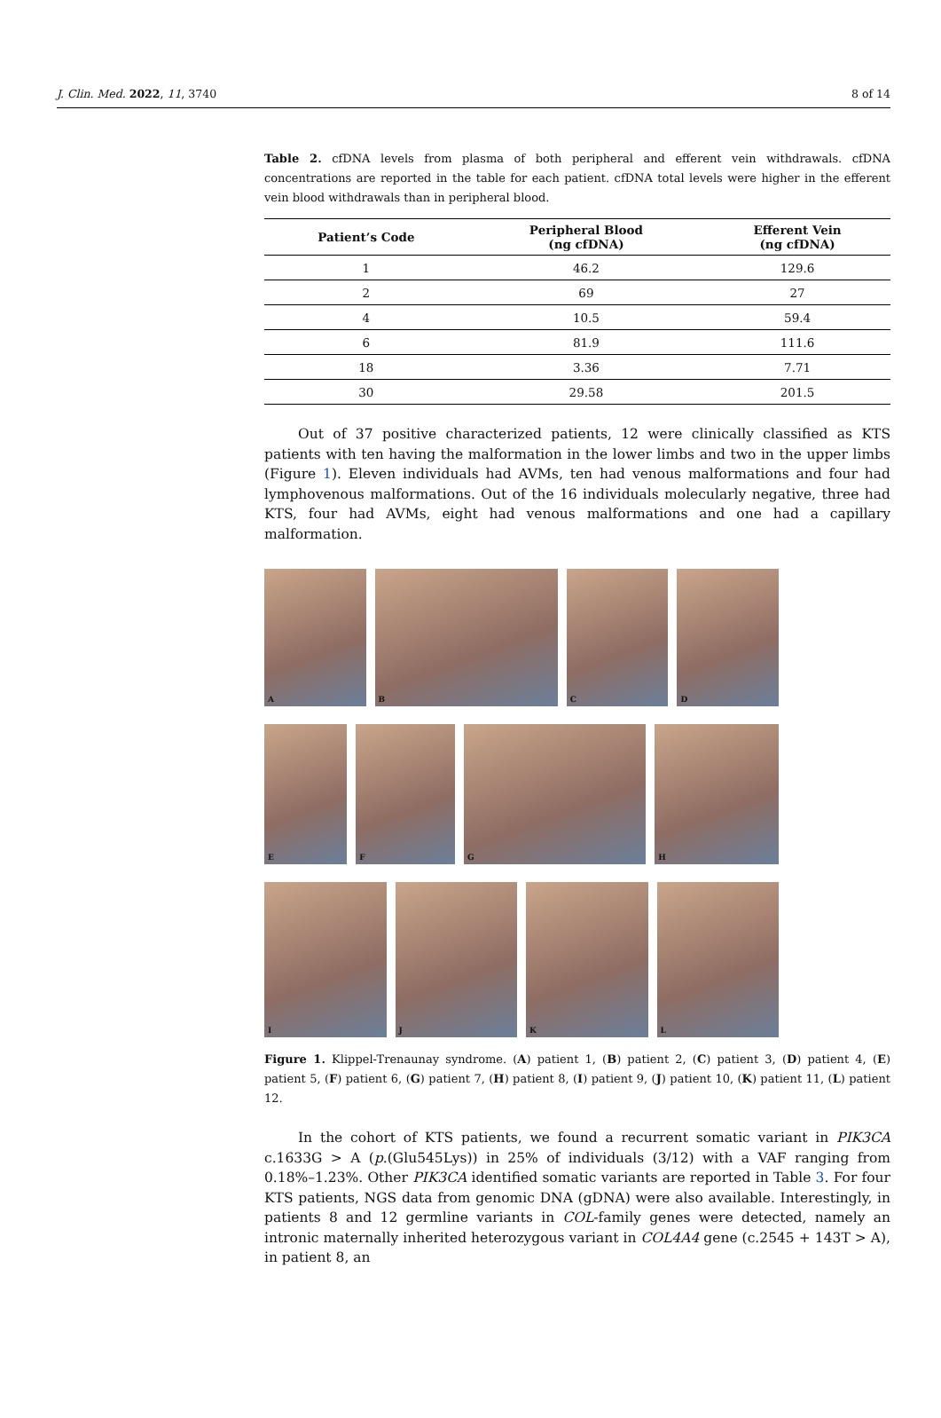J. Clin. Med. 2022, 11, 3740 8 of 14
Table 2. cfDNA levels from plasma of both peripheral and efferent vein withdrawals. cfDNA concentrations are reported in the table for each patient. cfDNA total levels were higher in the efferent vein blood withdrawals than in peripheral blood.
| Patient’s Code | Peripheral Blood (ng cfDNA) | Efferent Vein (ng cfDNA) |
| --- | --- | --- |
| 1 | 46.2 | 129.6 |
| 2 | 69 | 27 |
| 4 | 10.5 | 59.4 |
| 6 | 81.9 | 111.6 |
| 18 | 3.36 | 7.71 |
| 30 | 29.58 | 201.5 |
Out of 37 positive characterized patients, 12 were clinically classified as KTS patients with ten having the malformation in the lower limbs and two in the upper limbs (Figure 1). Eleven individuals had AVMs, ten had venous malformations and four had lymphovenous malformations. Out of the 16 individuals molecularly negative, three had KTS, four had AVMs, eight had venous malformations and one had a capillary malformation.
A
B
C
D
E
F
G
H
I
J
K
L
Figure 1. Klippel-Trenaunay syndrome. (A) patient 1, (B) patient 2, (C) patient 3, (D) patient 4, (E) patient 5, (F) patient 6, (G) patient 7, (H) patient 8, (I) patient 9, (J) patient 10, (K) patient 11, (L) patient 12.
In the cohort of KTS patients, we found a recurrent somatic variant in PIK3CA c.1633G > A (p.(Glu545Lys)) in 25% of individuals (3/12) with a VAF ranging from 0.18%–1.23%. Other PIK3CA identified somatic variants are reported in Table 3. For four KTS patients, NGS data from genomic DNA (gDNA) were also available. Interestingly, in patients 8 and 12 germline variants in COL-family genes were detected, namely an intronic maternally inherited heterozygous variant in COL4A4 gene (c.2545 + 143T > A), in patient 8, an